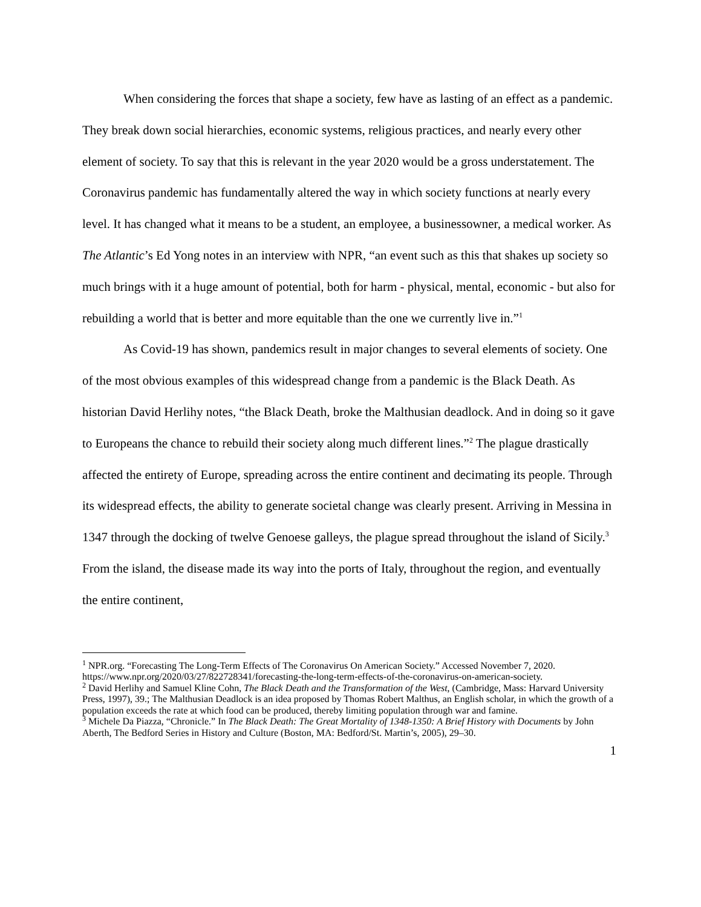When considering the forces that shape a society, few have as lasting of an effect as a pandemic. They break down social hierarchies, economic systems, religious practices, and nearly every other element of society. To say that this is relevant in the year 2020 would be a gross understatement. The Coronavirus pandemic has fundamentally altered the way in which society functions at nearly every level. It has changed what it means to be a student, an employee, a businessowner, a medical worker. As The Atlantic’s Ed Yong notes in an interview with NPR, “an event such as this that shakes up society so much brings with it a huge amount of potential, both for harm - physical, mental, economic - but also for rebuilding a world that is better and more equitable than the one we currently live in.”<sup>1</sup>
As Covid-19 has shown, pandemics result in major changes to several elements of society. One of the most obvious examples of this widespread change from a pandemic is the Black Death. As historian David Herlihy notes, “the Black Death, broke the Malthusian deadlock. And in doing so it gave to Europeans the chance to rebuild their society along much different lines.”<sup>2</sup> The plague drastically affected the entirety of Europe, spreading across the entire continent and decimating its people. Through its widespread effects, the ability to generate societal change was clearly present. Arriving in Messina in 1347 through the docking of twelve Genoese galleys, the plague spread throughout the island of Sicily.<sup>3</sup> From the island, the disease made its way into the ports of Italy, throughout the region, and eventually the entire continent,
<sup>1</sup> NPR.org. “Forecasting The Long-Term Effects of The Coronavirus On American Society.” Accessed November 7, 2020. https://www.npr.org/2020/03/27/822728341/forecasting-the-long-term-effects-of-the-coronavirus-on-american-society.
<sup>2</sup> David Herlihy and Samuel Kline Cohn, The Black Death and the Transformation of the West, (Cambridge, Mass: Harvard University Press, 1997), 39.; The Malthusian Deadlock is an idea proposed by Thomas Robert Malthus, an English scholar, in which the growth of a population exceeds the rate at which food can be produced, thereby limiting population through war and famine.
<sup>3</sup> Michele Da Piazza, “Chronicle.” In The Black Death: The Great Mortality of 1348-1350: A Brief History with Documents by John Aberth, The Bedford Series in History and Culture (Boston, MA: Bedford/St. Martin’s, 2005), 29–30.
1